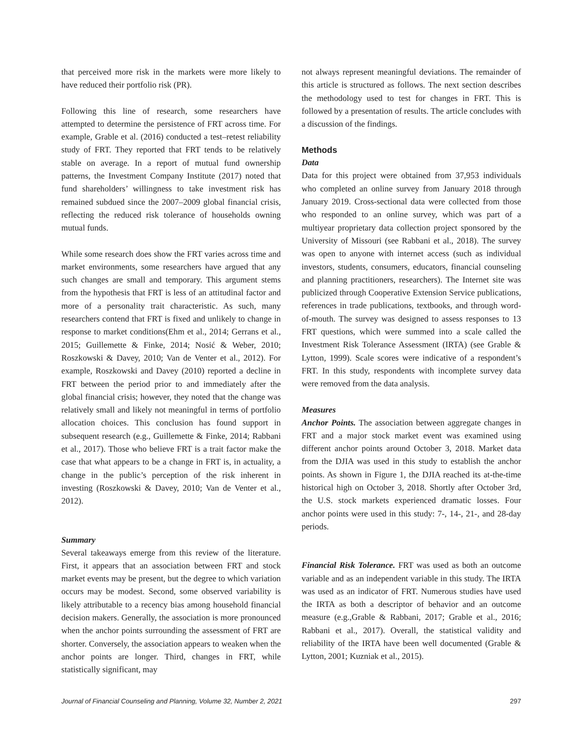that perceived more risk in the markets were more likely to have reduced their portfolio risk (PR).
Following this line of research, some researchers have attempted to determine the persistence of FRT across time. For example, Grable et al. (2016) conducted a test–retest reliability study of FRT. They reported that FRT tends to be relatively stable on average. In a report of mutual fund ownership patterns, the Investment Company Institute (2017) noted that fund shareholders’ willingness to take investment risk has remained subdued since the 2007–2009 global financial crisis, reflecting the reduced risk tolerance of households owning mutual funds.
While some research does show the FRT varies across time and market environments, some researchers have argued that any such changes are small and temporary. This argument stems from the hypothesis that FRT is less of an attitudinal factor and more of a personality trait characteristic. As such, many researchers contend that FRT is fixed and unlikely to change in response to market conditions(Ehm et al., 2014; Gerrans et al., 2015; Guillemette & Finke, 2014; Nosić & Weber, 2010; Roszkowski & Davey, 2010; Van de Venter et al., 2012). For example, Roszkowski and Davey (2010) reported a decline in FRT between the period prior to and immediately after the global financial crisis; however, they noted that the change was relatively small and likely not meaningful in terms of portfolio allocation choices. This conclusion has found support in subsequent research (e.g., Guillemette & Finke, 2014; Rabbani et al., 2017). Those who believe FRT is a trait factor make the case that what appears to be a change in FRT is, in actuality, a change in the public’s perception of the risk inherent in investing (Roszkowski & Davey, 2010; Van de Venter et al., 2012).
Summary
Several takeaways emerge from this review of the literature. First, it appears that an association between FRT and stock market events may be present, but the degree to which variation occurs may be modest. Second, some observed variability is likely attributable to a recency bias among household financial decision makers. Generally, the association is more pronounced when the anchor points surrounding the assessment of FRT are shorter. Conversely, the association appears to weaken when the anchor points are longer. Third, changes in FRT, while statistically significant, may
not always represent meaningful deviations. The remainder of this article is structured as follows. The next section describes the methodology used to test for changes in FRT. This is followed by a presentation of results. The article concludes with a discussion of the findings.
Methods
Data
Data for this project were obtained from 37,953 individuals who completed an online survey from January 2018 through January 2019. Cross-sectional data were collected from those who responded to an online survey, which was part of a multiyear proprietary data collection project sponsored by the University of Missouri (see Rabbani et al., 2018). The survey was open to anyone with internet access (such as individual investors, students, consumers, educators, financial counseling and planning practitioners, researchers). The Internet site was publicized through Cooperative Extension Service publications, references in trade publications, textbooks, and through word-of-mouth. The survey was designed to assess responses to 13 FRT questions, which were summed into a scale called the Investment Risk Tolerance Assessment (IRTA) (see Grable & Lytton, 1999). Scale scores were indicative of a respondent’s FRT. In this study, respondents with incomplete survey data were removed from the data analysis.
Measures
Anchor Points. The association between aggregate changes in FRT and a major stock market event was examined using different anchor points around October 3, 2018. Market data from the DJIA was used in this study to establish the anchor points. As shown in Figure 1, the DJIA reached its at-the-time historical high on October 3, 2018. Shortly after October 3rd, the U.S. stock markets experienced dramatic losses. Four anchor points were used in this study: 7-, 14-, 21-, and 28-day periods.
Financial Risk Tolerance. FRT was used as both an outcome variable and as an independent variable in this study. The IRTA was used as an indicator of FRT. Numerous studies have used the IRTA as both a descriptor of behavior and an outcome measure (e.g.,Grable & Rabbani, 2017; Grable et al., 2016; Rabbani et al., 2017). Overall, the statistical validity and reliability of the IRTA have been well documented (Grable & Lytton, 2001; Kuzniak et al., 2015).
Journal of Financial Counseling and Planning, Volume 32, Number 2, 2021 297